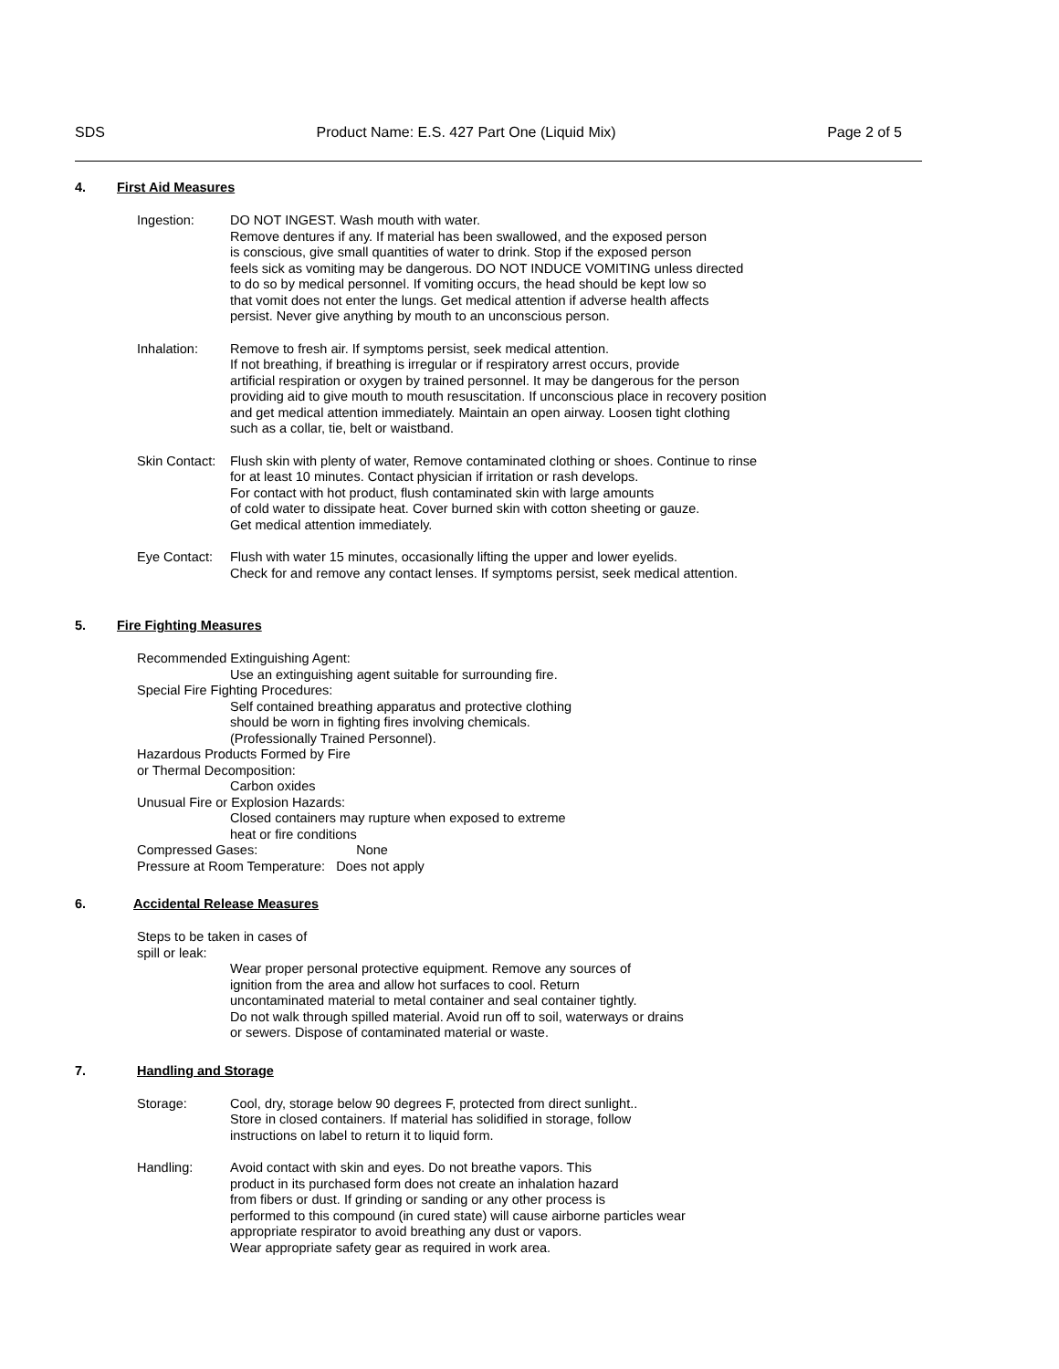SDS Product Name: E.S. 427 Part One (Liquid Mix) Page 2 of 5
4. First Aid Measures
Ingestion: DO NOT INGEST. Wash mouth with water.
Remove dentures if any. If material has been swallowed, and the exposed person
is conscious, give small quantities of water to drink. Stop if the exposed person
feels sick as vomiting may be dangerous. DO NOT INDUCE VOMITING unless directed
to do so by medical personnel. If vomiting occurs, the head should be kept low so
that vomit does not enter the lungs. Get medical attention if adverse health affects
persist. Never give anything by mouth to an unconscious person.
Inhalation: Remove to fresh air. If symptoms persist, seek medical attention.
If not breathing, if breathing is irregular or if respiratory arrest occurs, provide
artificial respiration or oxygen by trained personnel. It may be dangerous for the person
providing aid to give mouth to mouth resuscitation. If unconscious place in recovery position
and get medical attention immediately. Maintain an open airway. Loosen tight clothing
such as a collar, tie, belt or waistband.
Skin Contact:
Flush skin with plenty of water, Remove contaminated clothing or shoes. Continue to rinse
for at least 10 minutes. Contact physician if irritation or rash develops.
For contact with hot product, flush contaminated skin with large amounts
of cold water to dissipate heat. Cover burned skin with cotton sheeting or gauze.
Get medical attention immediately.
Eye Contact:
Flush with water 15 minutes, occasionally lifting the upper and lower eyelids.
Check for and remove any contact lenses. If symptoms persist, seek medical attention.
5. Fire Fighting Measures
Recommended Extinguishing Agent:
Use an extinguishing agent suitable for surrounding fire.
Special Fire Fighting Procedures:
Self contained breathing apparatus and protective clothing
should be worn in fighting fires involving chemicals.
(Professionally Trained Personnel).
Hazardous Products Formed by Fire
or Thermal Decomposition:
Carbon oxides
Unusual Fire or Explosion Hazards:
Closed containers may rupture when exposed to extreme
heat or fire conditions
Compressed Gases: None
Pressure at Room Temperature: Does not apply
6. Accidental Release Measures
Steps to be taken in cases of
spill or leak:
Wear proper personal protective equipment. Remove any sources of
ignition from the area and allow hot surfaces to cool. Return
uncontaminated material to metal container and seal container tightly.
Do not walk through spilled material. Avoid run off to soil, waterways or drains
or sewers. Dispose of contaminated material or waste.
7. Handling and Storage
Storage: Cool, dry, storage below 90 degrees F, protected from direct sunlight..
Store in closed containers. If material has solidified in storage, follow
instructions on label to return it to liquid form.
Handling: Avoid contact with skin and eyes. Do not breathe vapors. This
product in its purchased form does not create an inhalation hazard
from fibers or dust. If grinding or sanding or any other process is
performed to this compound (in cured state) will cause airborne particles wear
appropriate respirator to avoid breathing any dust or vapors.
Wear appropriate safety gear as required in work area.